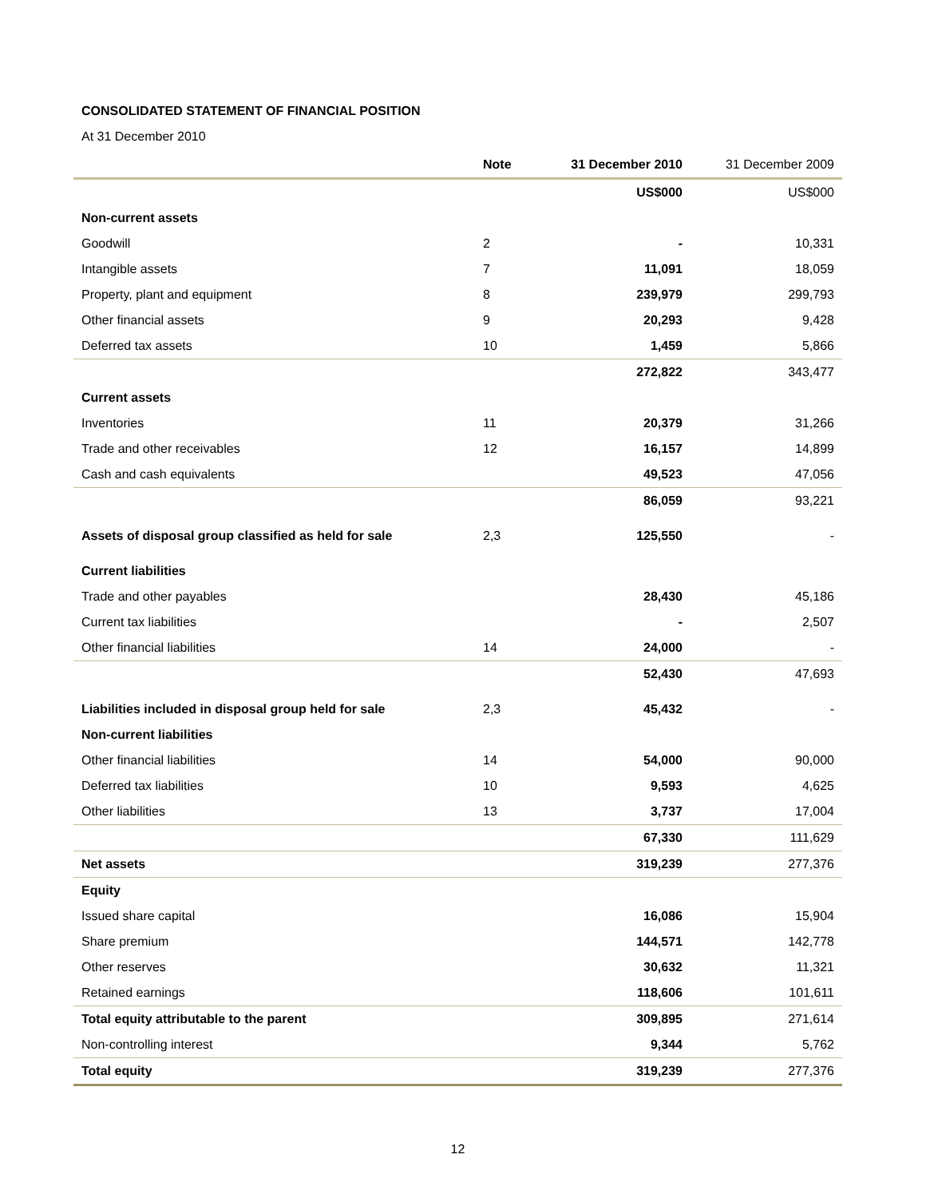CONSOLIDATED STATEMENT OF FINANCIAL POSITION
At 31 December 2010
| | Note | 31 December 2010 | 31 December 2009 |
| --- | --- | --- | --- |
| | | US$000 | US$000 |
| Non-current assets | | | |
| Goodwill | 2 | - | 10,331 |
| Intangible assets | 7 | 11,091 | 18,059 |
| Property, plant and equipment | 8 | 239,979 | 299,793 |
| Other financial assets | 9 | 20,293 | 9,428 |
| Deferred tax assets | 10 | 1,459 | 5,866 |
| | | 272,822 | 343,477 |
| Current assets | | | |
| Inventories | 11 | 20,379 | 31,266 |
| Trade and other receivables | 12 | 16,157 | 14,899 |
| Cash and cash equivalents | | 49,523 | 47,056 |
| | | 86,059 | 93,221 |
| Assets of disposal group classified as held for sale | 2,3 | 125,550 | - |
| Current liabilities | | | |
| Trade and other payables | | 28,430 | 45,186 |
| Current tax liabilities | | - | 2,507 |
| Other financial liabilities | 14 | 24,000 | - |
| | | 52,430 | 47,693 |
| Liabilities included in disposal group held for sale | 2,3 | 45,432 | - |
| Non-current liabilities | | | |
| Other financial liabilities | 14 | 54,000 | 90,000 |
| Deferred tax liabilities | 10 | 9,593 | 4,625 |
| Other liabilities | 13 | 3,737 | 17,004 |
| | | 67,330 | 111,629 |
| Net assets | | 319,239 | 277,376 |
| Equity | | | |
| Issued share capital | | 16,086 | 15,904 |
| Share premium | | 144,571 | 142,778 |
| Other reserves | | 30,632 | 11,321 |
| Retained earnings | | 118,606 | 101,611 |
| Total equity attributable to the parent | | 309,895 | 271,614 |
| Non-controlling interest | | 9,344 | 5,762 |
| Total equity | | 319,239 | 277,376 |
12